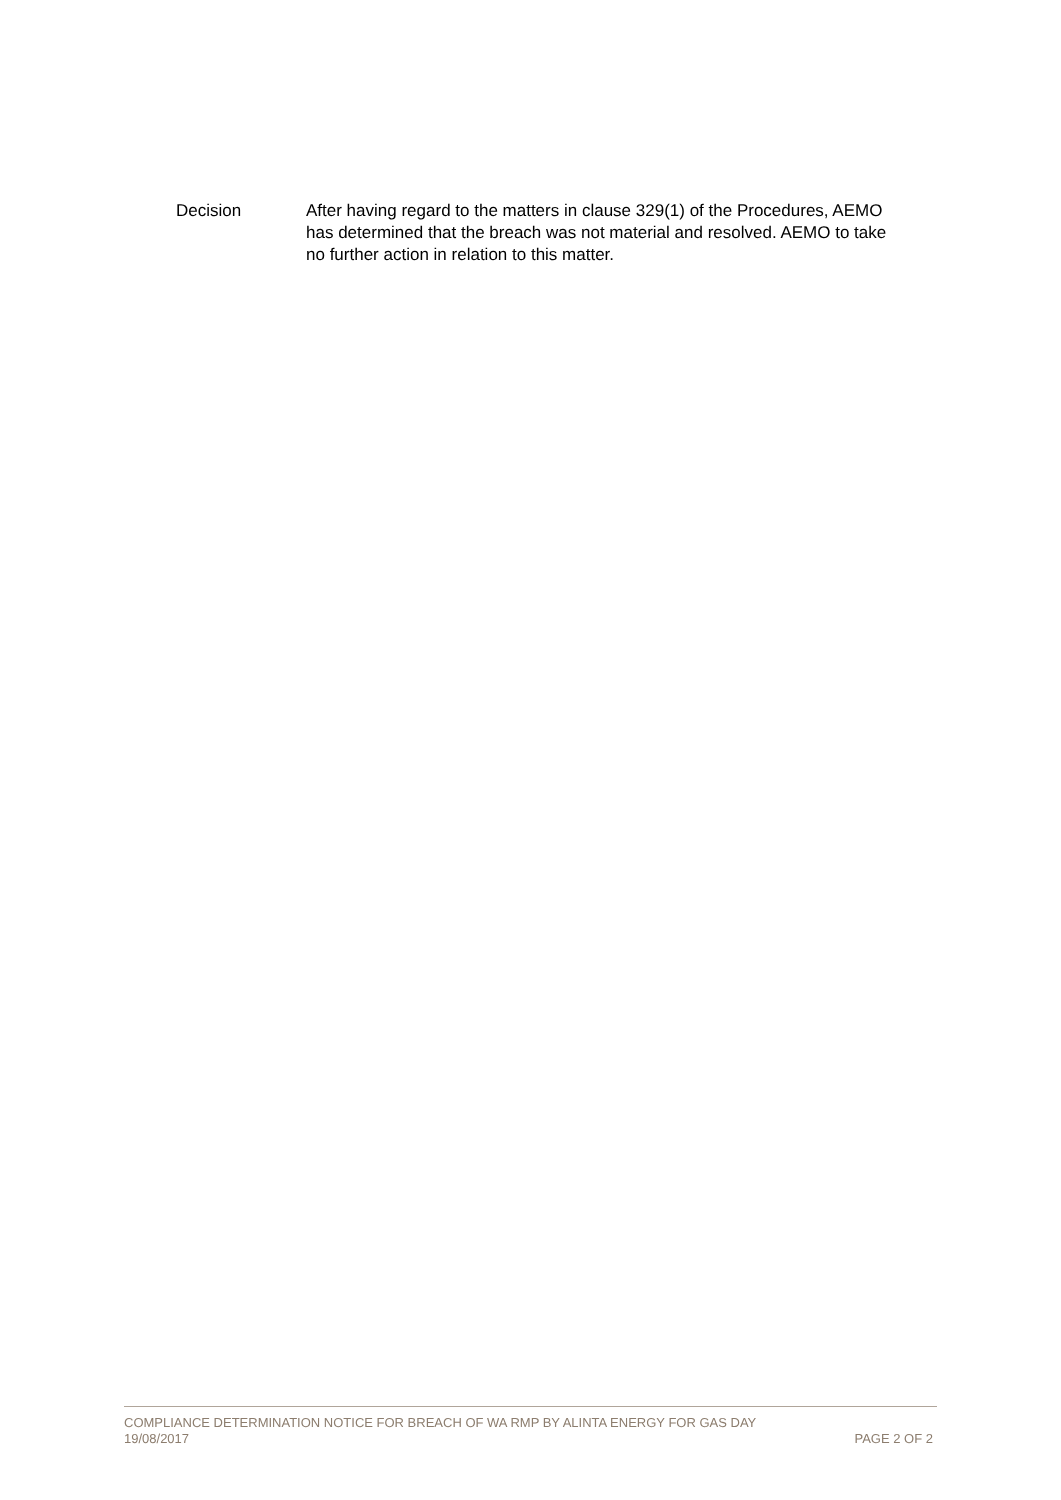| Decision | After having regard to the matters in clause 329(1) of the Procedures, AEMO has determined that the breach was not material and resolved. AEMO to take no further action in relation to this matter. |
COMPLIANCE DETERMINATION NOTICE FOR BREACH OF WA RMP BY ALINTA ENERGY FOR GAS DAY
19/08/2017 PAGE 2 OF 2